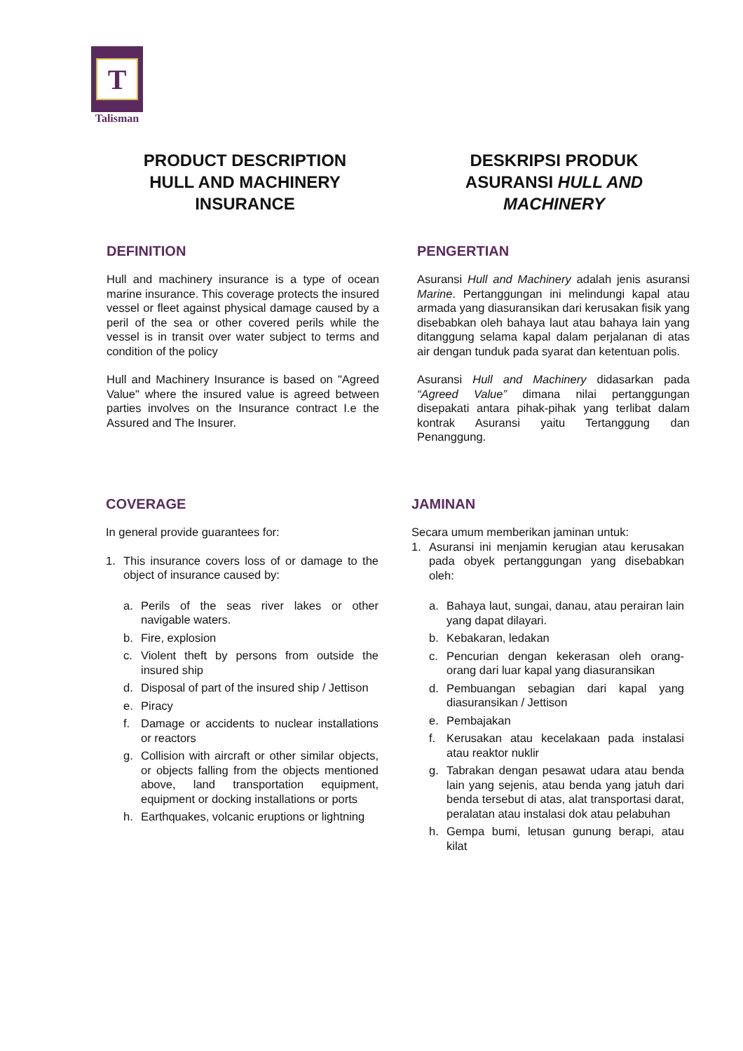T
Talisman
PRODUCT DESCRIPTION
HULL AND MACHINERY
INSURANCE
DESKRIPSI PRODUK
ASURANSI HULL AND
MACHINERY
DEFINITION
Hull and machinery insurance is a type of ocean marine insurance. This coverage protects the insured vessel or fleet against physical damage caused by a peril of the sea or other covered perils while the vessel is in transit over water subject to terms and condition of the policy
Hull and Machinery Insurance is based on "Agreed Value" where the insured value is agreed between parties involves on the Insurance contract I.e the Assured and The Insurer.
PENGERTIAN
Asuransi Hull and Machinery adalah jenis asuransi Marine. Pertanggungan ini melindungi kapal atau armada yang diasuransikan dari kerusakan fisik yang disebabkan oleh bahaya laut atau bahaya lain yang ditanggung selama kapal dalam perjalanan di atas air dengan tunduk pada syarat dan ketentuan polis.
Asuransi Hull and Machinery didasarkan pada “Agreed Value” dimana nilai pertanggungan disepakati antara pihak-pihak yang terlibat dalam kontrak Asuransi yaitu Tertanggung dan Penanggung.
COVERAGE
In general provide guarantees for:
1. This insurance covers loss of or damage to the object of insurance caused by:
a. Perils of the seas river lakes or other navigable waters.
b. Fire, explosion
c. Violent theft by persons from outside the insured ship
d. Disposal of part of the insured ship / Jettison
e. Piracy
f. Damage or accidents to nuclear installations or reactors
g. Collision with aircraft or other similar objects, or objects falling from the objects mentioned above, land transportation equipment, equipment or docking installations or ports
h. Earthquakes, volcanic eruptions or lightning
JAMINAN
Secara umum memberikan jaminan untuk:
1. Asuransi ini menjamin kerugian atau kerusakan pada obyek pertanggungan yang disebabkan oleh:
a. Bahaya laut, sungai, danau, atau perairan lain yang dapat dilayari.
b. Kebakaran, ledakan
c. Pencurian dengan kekerasan oleh orang-orang dari luar kapal yang diasuransikan
d. Pembuangan sebagian dari kapal yang diasuransikan / Jettison
e. Pembajakan
f. Kerusakan atau kecelakaan pada instalasi atau reaktor nuklir
g. Tabrakan dengan pesawat udara atau benda lain yang sejenis, atau benda yang jatuh dari benda tersebut di atas, alat transportasi darat, peralatan atau instalasi dok atau pelabuhan
h. Gempa bumi, letusan gunung berapi, atau kilat